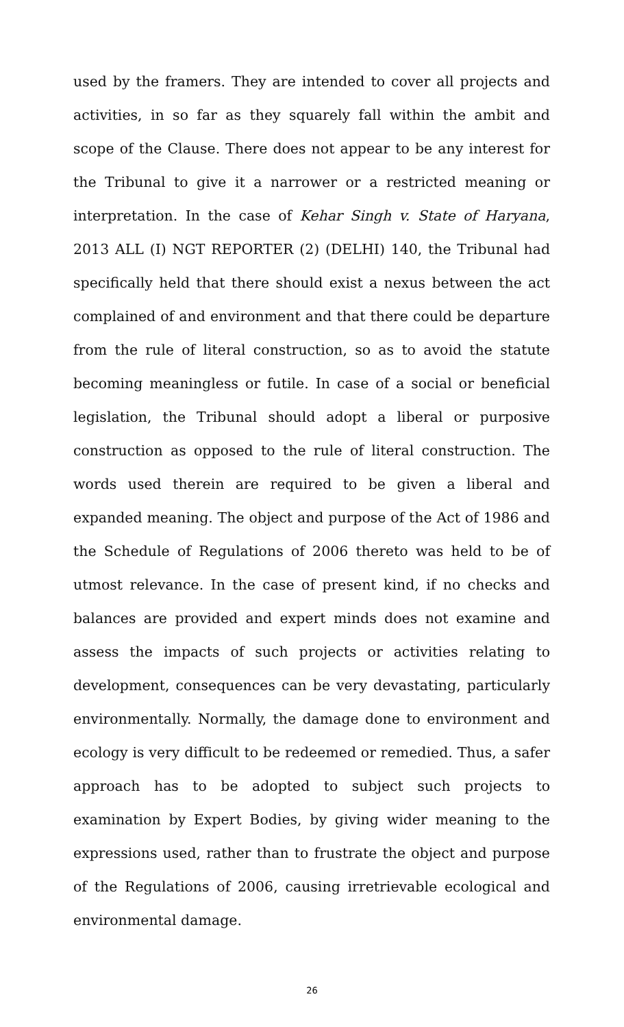used by the framers. They are intended to cover all projects and activities, in so far as they squarely fall within the ambit and scope of the Clause. There does not appear to be any interest for the Tribunal to give it a narrower or a restricted meaning or interpretation. In the case of Kehar Singh v. State of Haryana, 2013 ALL (I) NGT REPORTER (2) (DELHI) 140, the Tribunal had specifically held that there should exist a nexus between the act complained of and environment and that there could be departure from the rule of literal construction, so as to avoid the statute becoming meaningless or futile. In case of a social or beneficial legislation, the Tribunal should adopt a liberal or purposive construction as opposed to the rule of literal construction. The words used therein are required to be given a liberal and expanded meaning. The object and purpose of the Act of 1986 and the Schedule of Regulations of 2006 thereto was held to be of utmost relevance. In the case of present kind, if no checks and balances are provided and expert minds does not examine and assess the impacts of such projects or activities relating to development, consequences can be very devastating, particularly environmentally. Normally, the damage done to environment and ecology is very difficult to be redeemed or remedied. Thus, a safer approach has to be adopted to subject such projects to examination by Expert Bodies, by giving wider meaning to the expressions used, rather than to frustrate the object and purpose of the Regulations of 2006, causing irretrievable ecological and environmental damage.
26